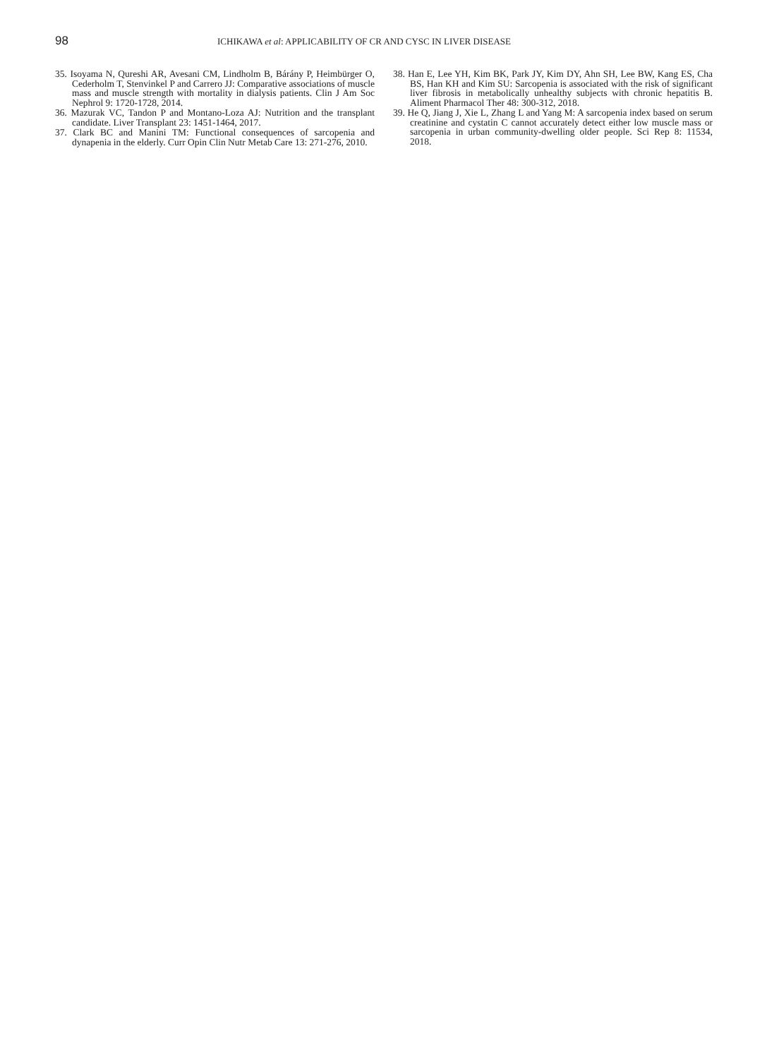98
ICHIKAWA et al: APPLICABILITY OF CR AND CYSC IN LIVER DISEASE
35. Isoyama N, Qureshi AR, Avesani CM, Lindholm B, Bárány P, Heimbürger O, Cederholm T, Stenvinkel P and Carrero JJ: Comparative associations of muscle mass and muscle strength with mortality in dialysis patients. Clin J Am Soc Nephrol 9: 1720-1728, 2014.
36. Mazurak VC, Tandon P and Montano-Loza AJ: Nutrition and the transplant candidate. Liver Transplant 23: 1451-1464, 2017.
37. Clark BC and Manini TM: Functional consequences of sarcopenia and dynapenia in the elderly. Curr Opin Clin Nutr Metab Care 13: 271-276, 2010.
38. Han E, Lee YH, Kim BK, Park JY, Kim DY, Ahn SH, Lee BW, Kang ES, Cha BS, Han KH and Kim SU: Sarcopenia is associated with the risk of significant liver fibrosis in metabolically unhealthy subjects with chronic hepatitis B. Aliment Pharmacol Ther 48: 300-312, 2018.
39. He Q, Jiang J, Xie L, Zhang L and Yang M: A sarcopenia index based on serum creatinine and cystatin C cannot accurately detect either low muscle mass or sarcopenia in urban community-dwelling older people. Sci Rep 8: 11534, 2018.